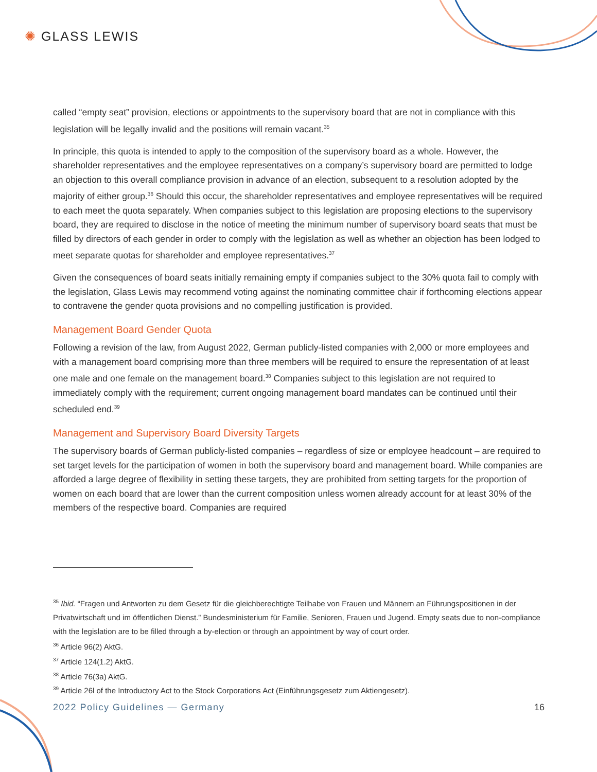✺ GLASS LEWIS
called “empty seat” provision, elections or appointments to the supervisory board that are not in compliance with this legislation will be legally invalid and the positions will remain vacant.<sup>35</sup>
In principle, this quota is intended to apply to the composition of the supervisory board as a whole. However, the shareholder representatives and the employee representatives on a company’s supervisory board are permitted to lodge an objection to this overall compliance provision in advance of an election, subsequent to a resolution adopted by the majority of either group.<sup>36</sup> Should this occur, the shareholder representatives and employee representatives will be required to each meet the quota separately. When companies subject to this legislation are proposing elections to the supervisory board, they are required to disclose in the notice of meeting the minimum number of supervisory board seats that must be filled by directors of each gender in order to comply with the legislation as well as whether an objection has been lodged to meet separate quotas for shareholder and employee representatives.<sup>37</sup>
Given the consequences of board seats initially remaining empty if companies subject to the 30% quota fail to comply with the legislation, Glass Lewis may recommend voting against the nominating committee chair if forthcoming elections appear to contravene the gender quota provisions and no compelling justification is provided.
Management Board Gender Quota
Following a revision of the law, from August 2022, German publicly-listed companies with 2,000 or more employees and with a management board comprising more than three members will be required to ensure the representation of at least one male and one female on the management board.<sup>38</sup> Companies subject to this legislation are not required to immediately comply with the requirement; current ongoing management board mandates can be continued until their scheduled end.<sup>39</sup>
Management and Supervisory Board Diversity Targets
The supervisory boards of German publicly-listed companies – regardless of size or employee headcount – are required to set target levels for the participation of women in both the supervisory board and management board. While companies are afforded a large degree of flexibility in setting these targets, they are prohibited from setting targets for the proportion of women on each board that are lower than the current composition unless women already account for at least 30% of the members of the respective board. Companies are required
<sup>35</sup> Ibid. “Fragen und Antworten zu dem Gesetz für die gleichberechtigte Teilhabe von Frauen und Männern an Führungspositionen in der Privatwirtschaft und im öffentlichen Dienst.” Bundesministerium für Familie, Senioren, Frauen und Jugend. Empty seats due to non-compliance with the legislation are to be filled through a by-election or through an appointment by way of court order.
<sup>36</sup> Article 96(2) AktG.
<sup>37</sup> Article 124(1.2) AktG.
<sup>38</sup> Article 76(3a) AktG.
<sup>39</sup> Article 26l of the Introductory Act to the Stock Corporations Act (Einführungsgesetz zum Aktiengesetz).
2022 Policy Guidelines — Germany 16